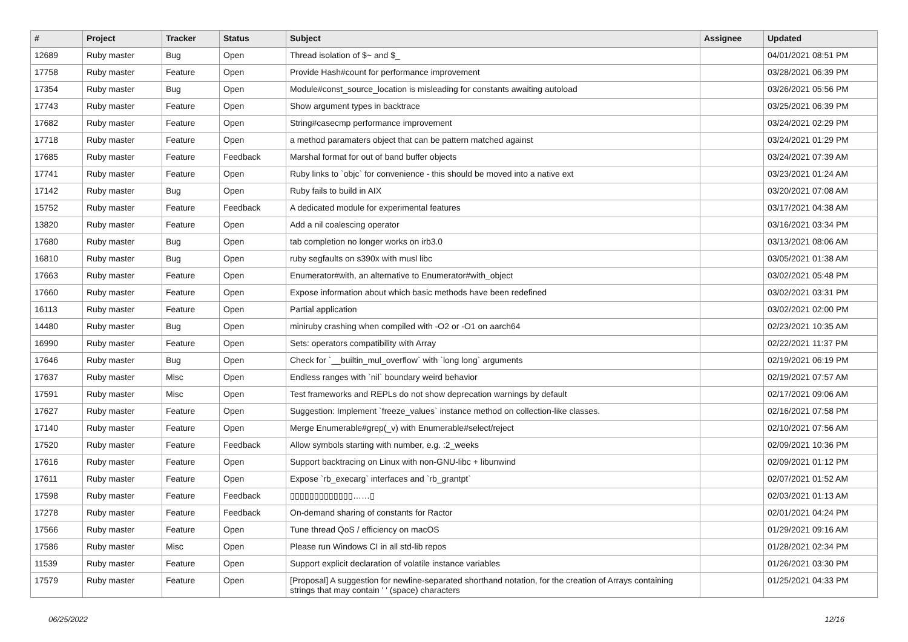| # | Project | Tracker | Status | Subject | Assignee | Updated |
| --- | --- | --- | --- | --- | --- | --- |
| 12689 | Ruby master | Bug | Open | Thread isolation of $~ and $_ | | 04/01/2021 08:51 PM |
| 17758 | Ruby master | Feature | Open | Provide Hash#count for performance improvement | | 03/28/2021 06:39 PM |
| 17354 | Ruby master | Bug | Open | Module#const_source_location is misleading for constants awaiting autoload | | 03/26/2021 05:56 PM |
| 17743 | Ruby master | Feature | Open | Show argument types in backtrace | | 03/25/2021 06:39 PM |
| 17682 | Ruby master | Feature | Open | String#casecmp performance improvement | | 03/24/2021 02:29 PM |
| 17718 | Ruby master | Feature | Open | a method paramaters object that can be pattern matched against | | 03/24/2021 01:29 PM |
| 17685 | Ruby master | Feature | Feedback | Marshal format for out of band buffer objects | | 03/24/2021 07:39 AM |
| 17741 | Ruby master | Feature | Open | Ruby links to `objc` for convenience - this should be moved into a native ext | | 03/23/2021 01:24 AM |
| 17142 | Ruby master | Bug | Open | Ruby fails to build in AIX | | 03/20/2021 07:08 AM |
| 15752 | Ruby master | Feature | Feedback | A dedicated module for experimental features | | 03/17/2021 04:38 AM |
| 13820 | Ruby master | Feature | Open | Add a nil coalescing operator | | 03/16/2021 03:34 PM |
| 17680 | Ruby master | Bug | Open | tab completion no longer works on irb3.0 | | 03/13/2021 08:06 AM |
| 16810 | Ruby master | Bug | Open | ruby segfaults on s390x with musl libc | | 03/05/2021 01:38 AM |
| 17663 | Ruby master | Feature | Open | Enumerator#with, an alternative to Enumerator#with_object | | 03/02/2021 05:48 PM |
| 17660 | Ruby master | Feature | Open | Expose information about which basic methods have been redefined | | 03/02/2021 03:31 PM |
| 16113 | Ruby master | Feature | Open | Partial application | | 03/02/2021 02:00 PM |
| 14480 | Ruby master | Bug | Open | miniruby crashing when compiled with -O2 or -O1 on aarch64 | | 02/23/2021 10:35 AM |
| 16990 | Ruby master | Feature | Open | Sets: operators compatibility with Array | | 02/22/2021 11:37 PM |
| 17646 | Ruby master | Bug | Open | Check for `__builtin_mul_overflow` with `long long` arguments | | 02/19/2021 06:19 PM |
| 17637 | Ruby master | Misc | Open | Endless ranges with `nil` boundary weird behavior | | 02/19/2021 07:57 AM |
| 17591 | Ruby master | Misc | Open | Test frameworks and REPLs do not show deprecation warnings by default | | 02/17/2021 09:06 AM |
| 17627 | Ruby master | Feature | Open | Suggestion: Implement `freeze_values` instance method on collection-like classes. | | 02/16/2021 07:58 PM |
| 17140 | Ruby master | Feature | Open | Merge Enumerable#grep(_v) with Enumerable#select/reject | | 02/10/2021 07:56 AM |
| 17520 | Ruby master | Feature | Feedback | Allow symbols starting with number, e.g. :2_weeks | | 02/09/2021 10:36 PM |
| 17616 | Ruby master | Feature | Open | Support backtracing on Linux with non-GNU-libc + libunwind | | 02/09/2021 01:12 PM |
| 17611 | Ruby master | Feature | Open | Expose `rb_execarg` interfaces and `rb_grantpt` | | 02/07/2021 01:52 AM |
| 17598 | Ruby master | Feature | Feedback | ▯▯▯▯▯▯▯▯▯▯▯▯▯……▯ | | 02/03/2021 01:13 AM |
| 17278 | Ruby master | Feature | Feedback | On-demand sharing of constants for Ractor | | 02/01/2021 04:24 PM |
| 17566 | Ruby master | Feature | Open | Tune thread QoS / efficiency on macOS | | 01/29/2021 09:16 AM |
| 17586 | Ruby master | Misc | Open | Please run Windows CI in all std-lib repos | | 01/28/2021 02:34 PM |
| 11539 | Ruby master | Feature | Open | Support explicit declaration of volatile instance variables | | 01/26/2021 03:30 PM |
| 17579 | Ruby master | Feature | Open | [Proposal] A suggestion for newline-separated shorthand notation, for the creation of Arrays containing strings that may contain ' ' (space) characters | | 01/25/2021 04:33 PM |
06/25/2022 12/16